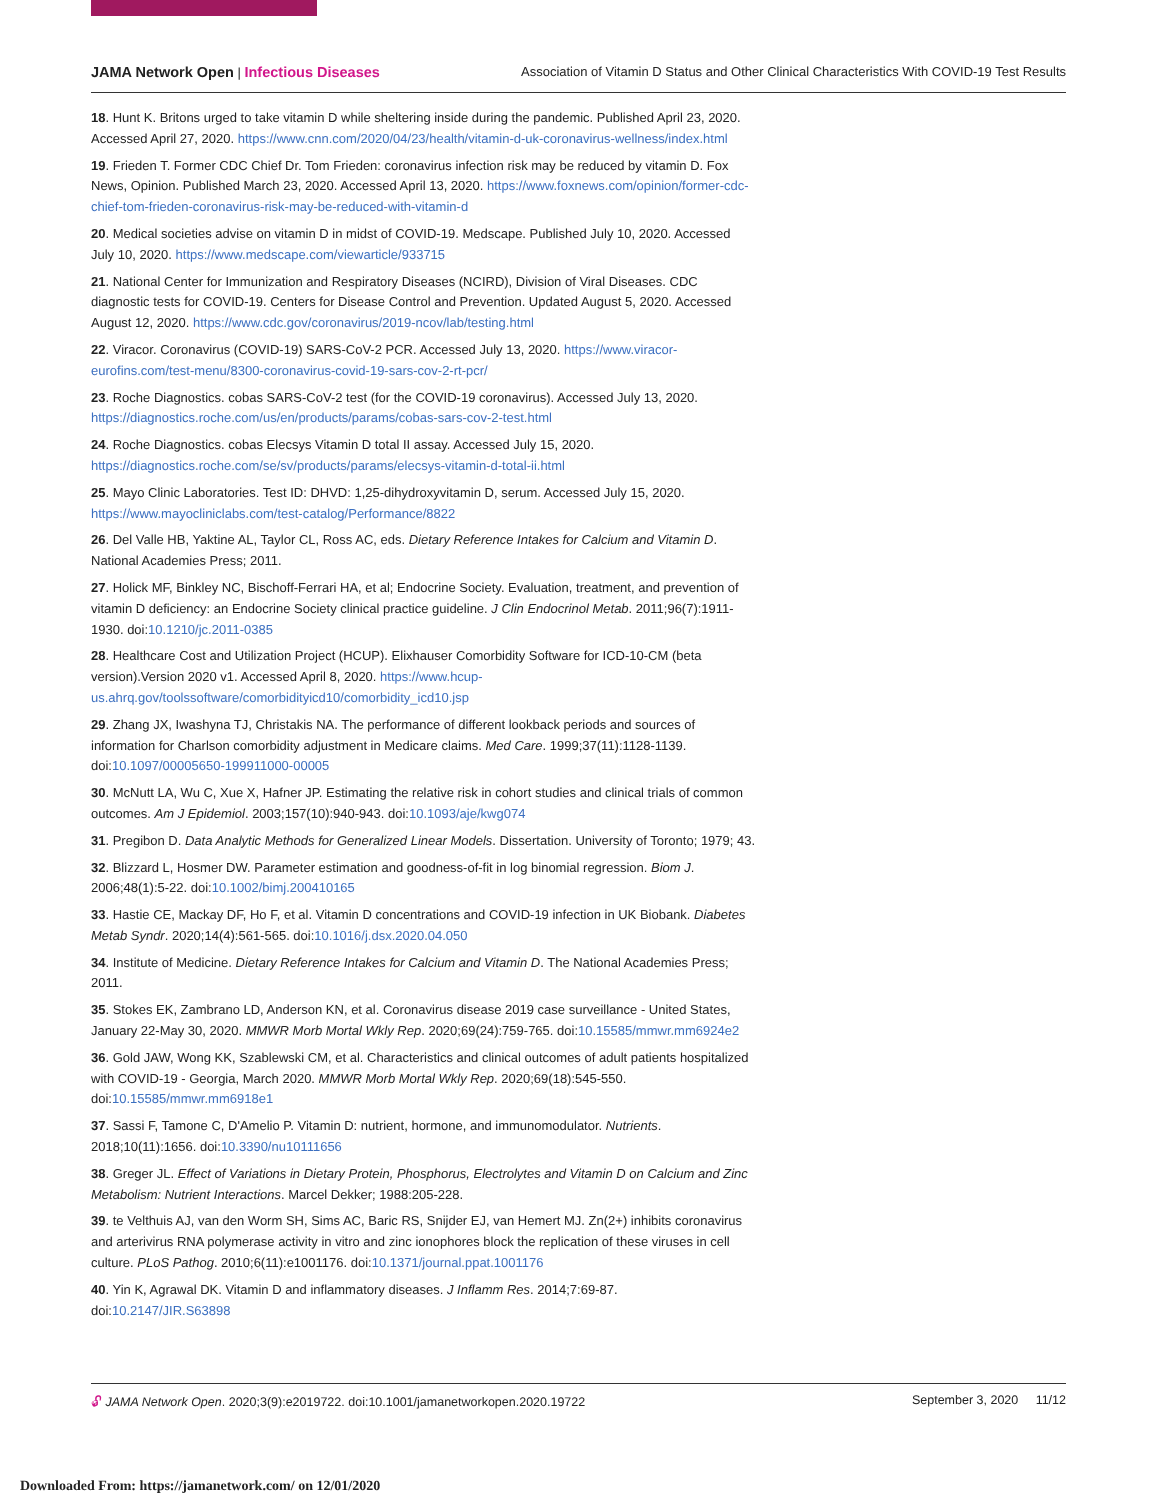JAMA Network Open | Infectious Diseases Association of Vitamin D Status and Other Clinical Characteristics With COVID-19 Test Results
18. Hunt K. Britons urged to take vitamin D while sheltering inside during the pandemic. Published April 23, 2020. Accessed April 27, 2020. https://www.cnn.com/2020/04/23/health/vitamin-d-uk-coronavirus-wellness/index.html
19. Frieden T. Former CDC Chief Dr. Tom Frieden: coronavirus infection risk may be reduced by vitamin D. Fox News, Opinion. Published March 23, 2020. Accessed April 13, 2020. https://www.foxnews.com/opinion/former-cdc-chief-tom-frieden-coronavirus-risk-may-be-reduced-with-vitamin-d
20. Medical societies advise on vitamin D in midst of COVID-19. Medscape. Published July 10, 2020. Accessed July 10, 2020. https://www.medscape.com/viewarticle/933715
21. National Center for Immunization and Respiratory Diseases (NCIRD), Division of Viral Diseases. CDC diagnostic tests for COVID-19. Centers for Disease Control and Prevention. Updated August 5, 2020. Accessed August 12, 2020. https://www.cdc.gov/coronavirus/2019-ncov/lab/testing.html
22. Viracor. Coronavirus (COVID-19) SARS-CoV-2 PCR. Accessed July 13, 2020. https://www.viracor-eurofins.com/test-menu/8300-coronavirus-covid-19-sars-cov-2-rt-pcr/
23. Roche Diagnostics. cobas SARS-CoV-2 test (for the COVID-19 coronavirus). Accessed July 13, 2020. https://diagnostics.roche.com/us/en/products/params/cobas-sars-cov-2-test.html
24. Roche Diagnostics. cobas Elecsys Vitamin D total II assay. Accessed July 15, 2020. https://diagnostics.roche.com/se/sv/products/params/elecsys-vitamin-d-total-ii.html
25. Mayo Clinic Laboratories. Test ID: DHVD: 1,25-dihydroxyvitamin D, serum. Accessed July 15, 2020. https://www.mayocliniclabs.com/test-catalog/Performance/8822
26. Del Valle HB, Yaktine AL, Taylor CL, Ross AC, eds. Dietary Reference Intakes for Calcium and Vitamin D. National Academies Press; 2011.
27. Holick MF, Binkley NC, Bischoff-Ferrari HA, et al; Endocrine Society. Evaluation, treatment, and prevention of vitamin D deficiency: an Endocrine Society clinical practice guideline. J Clin Endocrinol Metab. 2011;96(7):1911-1930. doi:10.1210/jc.2011-0385
28. Healthcare Cost and Utilization Project (HCUP). Elixhauser Comorbidity Software for ICD-10-CM (beta version).Version 2020 v1. Accessed April 8, 2020. https://www.hcup-us.ahrq.gov/toolssoftware/comorbidityicd10/comorbidity_icd10.jsp
29. Zhang JX, Iwashyna TJ, Christakis NA. The performance of different lookback periods and sources of information for Charlson comorbidity adjustment in Medicare claims. Med Care. 1999;37(11):1128-1139. doi:10.1097/00005650-199911000-00005
30. McNutt LA, Wu C, Xue X, Hafner JP. Estimating the relative risk in cohort studies and clinical trials of common outcomes. Am J Epidemiol. 2003;157(10):940-943. doi:10.1093/aje/kwg074
31. Pregibon D. Data Analytic Methods for Generalized Linear Models. Dissertation. University of Toronto; 1979; 43.
32. Blizzard L, Hosmer DW. Parameter estimation and goodness-of-fit in log binomial regression. Biom J. 2006;48(1):5-22. doi:10.1002/bimj.200410165
33. Hastie CE, Mackay DF, Ho F, et al. Vitamin D concentrations and COVID-19 infection in UK Biobank. Diabetes Metab Syndr. 2020;14(4):561-565. doi:10.1016/j.dsx.2020.04.050
34. Institute of Medicine. Dietary Reference Intakes for Calcium and Vitamin D. The National Academies Press; 2011.
35. Stokes EK, Zambrano LD, Anderson KN, et al. Coronavirus disease 2019 case surveillance - United States, January 22-May 30, 2020. MMWR Morb Mortal Wkly Rep. 2020;69(24):759-765. doi:10.15585/mmwr.mm6924e2
36. Gold JAW, Wong KK, Szablewski CM, et al. Characteristics and clinical outcomes of adult patients hospitalized with COVID-19 - Georgia, March 2020. MMWR Morb Mortal Wkly Rep. 2020;69(18):545-550. doi:10.15585/mmwr.mm6918e1
37. Sassi F, Tamone C, D'Amelio P. Vitamin D: nutrient, hormone, and immunomodulator. Nutrients. 2018;10(11):1656. doi:10.3390/nu10111656
38. Greger JL. Effect of Variations in Dietary Protein, Phosphorus, Electrolytes and Vitamin D on Calcium and Zinc Metabolism: Nutrient Interactions. Marcel Dekker; 1988:205-228.
39. te Velthuis AJ, van den Worm SH, Sims AC, Baric RS, Snijder EJ, van Hemert MJ. Zn(2+) inhibits coronavirus and arterivirus RNA polymerase activity in vitro and zinc ionophores block the replication of these viruses in cell culture. PLoS Pathog. 2010;6(11):e1001176. doi:10.1371/journal.ppat.1001176
40. Yin K, Agrawal DK. Vitamin D and inflammatory diseases. J Inflamm Res. 2014;7:69-87. doi:10.2147/JIR.S63898
🔓︎ JAMA Network Open. 2020;3(9):e2019722. doi:10.1001/jamanetworkopen.2020.19722 September 3, 2020 11/12
Downloaded From: https://jamanetwork.com/ on 12/01/2020